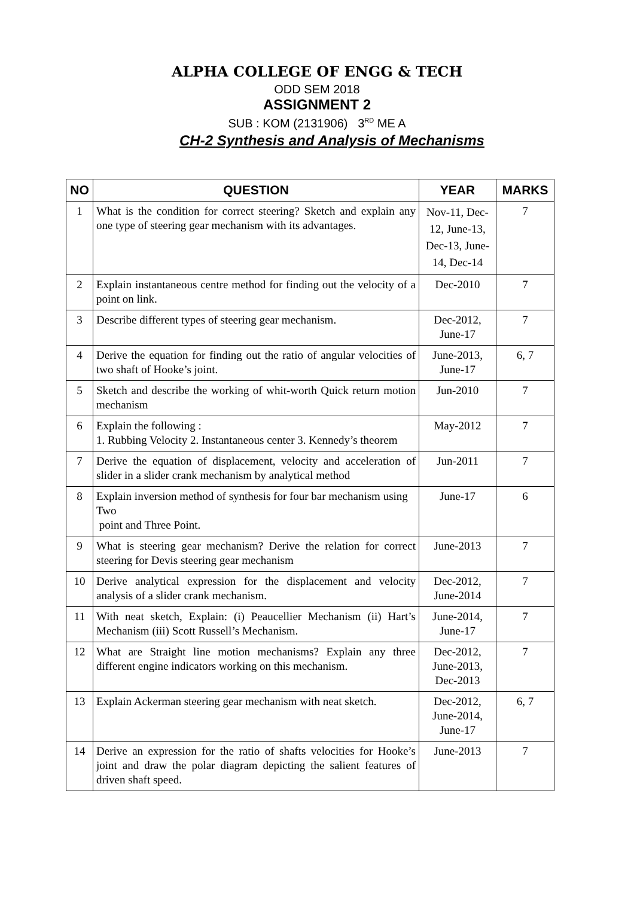ALPHA COLLEGE OF ENGG & TECH
ODD SEM 2018
ASSIGNMENT 2
SUB : KOM (2131906) 3<sup>RD</sup> ME A
CH-2 Synthesis and Analysis of Mechanisms
| NO | QUESTION | YEAR | MARKS |
| --- | --- | --- | --- |
| 1 | What is the condition for correct steering? Sketch and explain any one type of steering gear mechanism with its advantages. | Nov-11, Dec-12, June-13, Dec-13, June-14, Dec-14 | 7 |
| 2 | Explain instantaneous centre method for finding out the velocity of a point on link. | Dec-2010 | 7 |
| 3 | Describe different types of steering gear mechanism. | Dec-2012, June-17 | 7 |
| 4 | Derive the equation for finding out the ratio of angular velocities of two shaft of Hooke’s joint. | June-2013, June-17 | 6, 7 |
| 5 | Sketch and describe the working of whit-worth Quick return motion mechanism | Jun-2010 | 7 |
| 6 | Explain the following : 1. Rubbing Velocity 2. Instantaneous center 3. Kennedy’s theorem | May-2012 | 7 |
| 7 | Derive the equation of displacement, velocity and acceleration of slider in a slider crank mechanism by analytical method | Jun-2011 | 7 |
| 8 | Explain inversion method of synthesis for four bar mechanism using Two point and Three Point. | June-17 | 6 |
| 9 | What is steering gear mechanism? Derive the relation for correct steering for Devis steering gear mechanism | June-2013 | 7 |
| 10 | Derive analytical expression for the displacement and velocity analysis of a slider crank mechanism. | Dec-2012, June-2014 | 7 |
| 11 | With neat sketch, Explain: (i) Peaucellier Mechanism (ii) Hart’s Mechanism (iii) Scott Russell’s Mechanism. | June-2014, June-17 | 7 |
| 12 | What are Straight line motion mechanisms? Explain any three different engine indicators working on this mechanism. | Dec-2012, June-2013, Dec-2013 | 7 |
| 13 | Explain Ackerman steering gear mechanism with neat sketch. | Dec-2012, June-2014, June-17 | 6, 7 |
| 14 | Derive an expression for the ratio of shafts velocities for Hooke’s joint and draw the polar diagram depicting the salient features of driven shaft speed. | June-2013 | 7 |